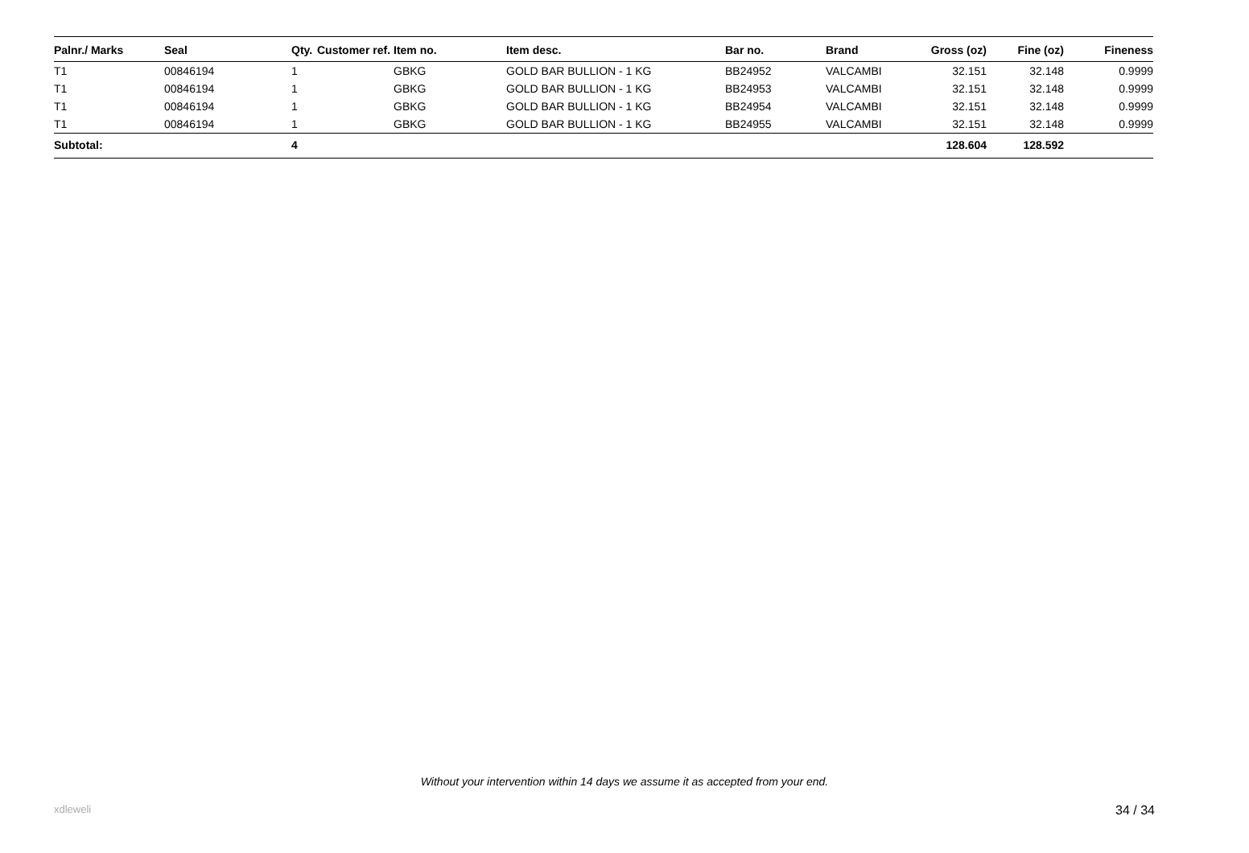| Palnr./ Marks | Seal | Qty. | Customer ref. | Item no. | Item desc. | Bar no. | Brand | Gross (oz) | Fine (oz) | Fineness |
| --- | --- | --- | --- | --- | --- | --- | --- | --- | --- | --- |
| T1 | 00846194 | 1 | | GBKG | GOLD BAR BULLION - 1 KG | BB24952 | VALCAMBI | 32.151 | 32.148 | 0.9999 |
| T1 | 00846194 | 1 | | GBKG | GOLD BAR BULLION - 1 KG | BB24953 | VALCAMBI | 32.151 | 32.148 | 0.9999 |
| T1 | 00846194 | 1 | | GBKG | GOLD BAR BULLION - 1 KG | BB24954 | VALCAMBI | 32.151 | 32.148 | 0.9999 |
| T1 | 00846194 | 1 | | GBKG | GOLD BAR BULLION - 1 KG | BB24955 | VALCAMBI | 32.151 | 32.148 | 0.9999 |
| Subtotal: | | 4 | | | | | | 128.604 | 128.592 | |
Without your intervention within 14 days we assume it as accepted from your end.
xdleweli 34 / 34